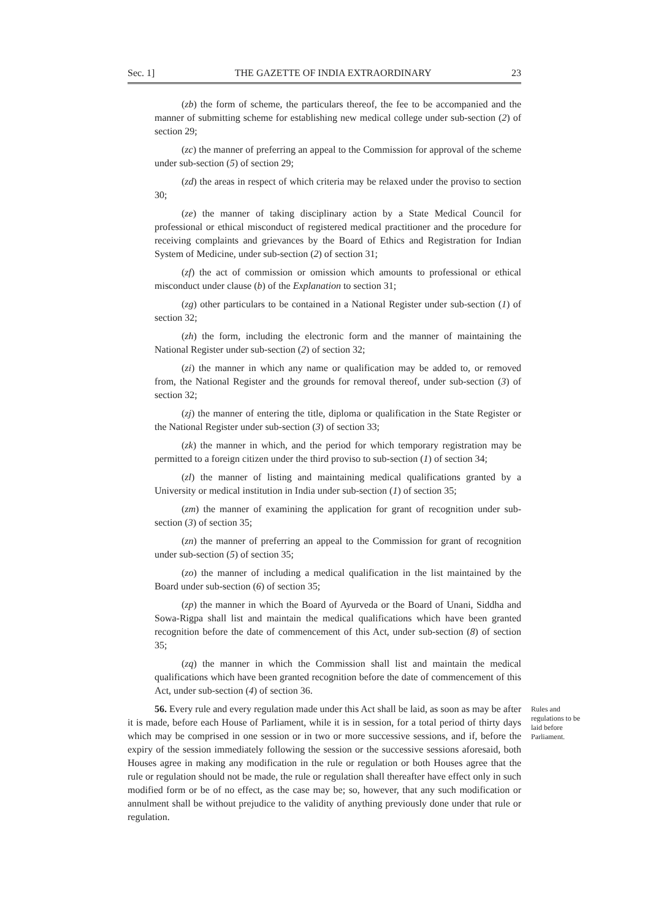Sec. 1] THE GAZETTE OF INDIA EXTRAORDINARY 23
(zb) the form of scheme, the particulars thereof, the fee to be accompanied and the manner of submitting scheme for establishing new medical college under sub-section (2) of section 29;
(zc) the manner of preferring an appeal to the Commission for approval of the scheme under sub-section (5) of section 29;
(zd) the areas in respect of which criteria may be relaxed under the proviso to section 30;
(ze) the manner of taking disciplinary action by a State Medical Council for professional or ethical misconduct of registered medical practitioner and the procedure for receiving complaints and grievances by the Board of Ethics and Registration for Indian System of Medicine, under sub-section (2) of section 31;
(zf) the act of commission or omission which amounts to professional or ethical misconduct under clause (b) of the Explanation to section 31;
(zg) other particulars to be contained in a National Register under sub-section (1) of section 32;
(zh) the form, including the electronic form and the manner of maintaining the National Register under sub-section (2) of section 32;
(zi) the manner in which any name or qualification may be added to, or removed from, the National Register and the grounds for removal thereof, under sub-section (3) of section 32;
(zj) the manner of entering the title, diploma or qualification in the State Register or the National Register under sub-section (3) of section 33;
(zk) the manner in which, and the period for which temporary registration may be permitted to a foreign citizen under the third proviso to sub-section (1) of section 34;
(zl) the manner of listing and maintaining medical qualifications granted by a University or medical institution in India under sub-section (1) of section 35;
(zm) the manner of examining the application for grant of recognition under sub-section (3) of section 35;
(zn) the manner of preferring an appeal to the Commission for grant of recognition under sub-section (5) of section 35;
(zo) the manner of including a medical qualification in the list maintained by the Board under sub-section (6) of section 35;
(zp) the manner in which the Board of Ayurveda or the Board of Unani, Siddha and Sowa-Rigpa shall list and maintain the medical qualifications which have been granted recognition before the date of commencement of this Act, under sub-section (8) of section 35;
(zq) the manner in which the Commission shall list and maintain the medical qualifications which have been granted recognition before the date of commencement of this Act, under sub-section (4) of section 36.
56. Every rule and every regulation made under this Act shall be laid, as soon as may be after it is made, before each House of Parliament, while it is in session, for a total period of thirty days which may be comprised in one session or in two or more successive sessions, and if, before the expiry of the session immediately following the session or the successive sessions aforesaid, both Houses agree in making any modification in the rule or regulation or both Houses agree that the rule or regulation should not be made, the rule or regulation shall thereafter have effect only in such modified form or be of no effect, as the case may be; so, however, that any such modification or annulment shall be without prejudice to the validity of anything previously done under that rule or regulation.
Rules and regulations to be laid before Parliament.